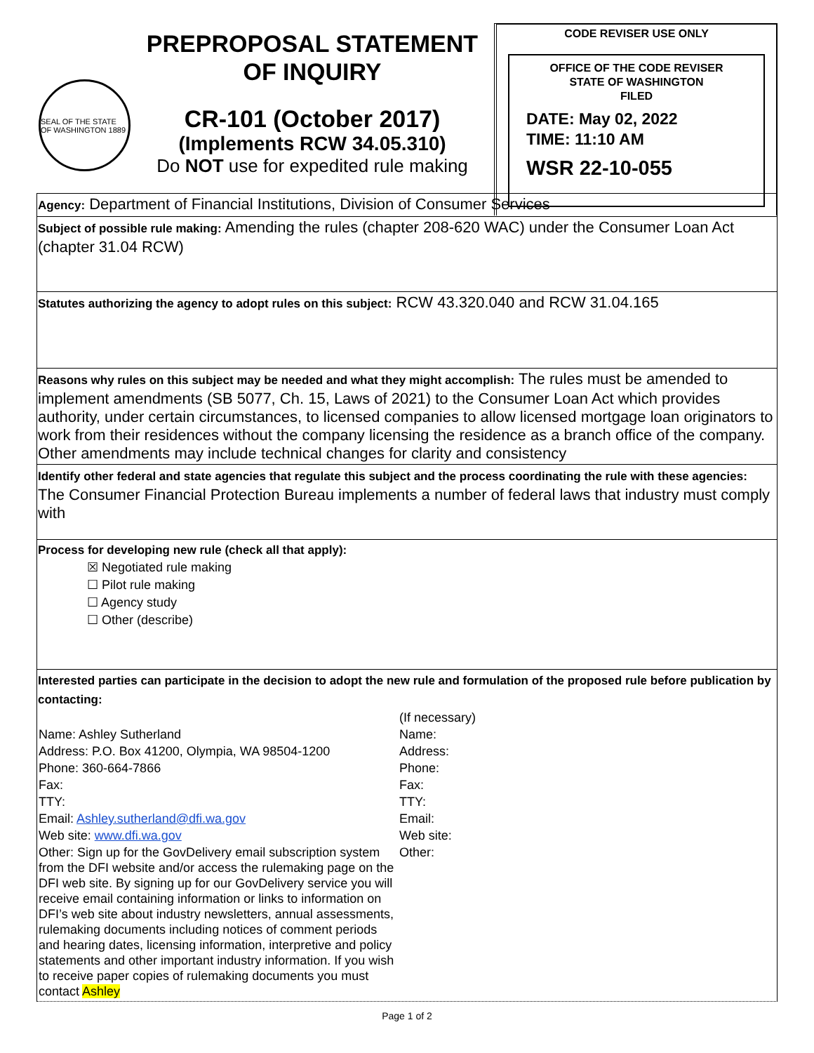SEAL OF THE STATE OF WASHINGTON 1889
PREPROPOSAL STATEMENT
OF INQUIRY
CR-101 (October 2017)
(Implements RCW 34.05.310)
Do NOT use for expedited rule making
CODE REVISER USE ONLY
OFFICE OF THE CODE REVISER
STATE OF WASHINGTON
FILED
DATE: May 02, 2022
TIME: 11:10 AM
WSR 22-10-055
Agency: Department of Financial Institutions, Division of Consumer Services
Subject of possible rule making: Amending the rules (chapter 208-620 WAC) under the Consumer Loan Act (chapter 31.04 RCW)
Statutes authorizing the agency to adopt rules on this subject: RCW 43.320.040 and RCW 31.04.165
Reasons why rules on this subject may be needed and what they might accomplish: The rules must be amended to implement amendments (SB 5077, Ch. 15, Laws of 2021) to the Consumer Loan Act which provides authority, under certain circumstances, to licensed companies to allow licensed mortgage loan originators to work from their residences without the company licensing the residence as a branch office of the company. Other amendments may include technical changes for clarity and consistency
Identify other federal and state agencies that regulate this subject and the process coordinating the rule with these agencies: The Consumer Financial Protection Bureau implements a number of federal laws that industry must comply with
Process for developing new rule (check all that apply):
☒ Negotiated rule making
☐ Pilot rule making
☐ Agency study
☐ Other (describe)
Interested parties can participate in the decision to adopt the new rule and formulation of the proposed rule before publication by contacting:
| | (If necessary) |
| Name: Ashley Sutherland | Name: |
| Address: P.O. Box 41200, Olympia, WA 98504-1200 | Address: |
| Phone: 360-664-7866 | Phone: |
| Fax: | Fax: |
| TTY: | TTY: |
| Email: Ashley.sutherland@dfi.wa.gov | Email: |
| Web site: www.dfi.wa.gov | Web site: |
| Other: Sign up for the GovDelivery email subscription system from the DFI website and/or access the rulemaking page on the DFI web site. By signing up for our GovDelivery service you will receive email containing information or links to information on DFI’s web site about industry newsletters, annual assessments, rulemaking documents including notices of comment periods and hearing dates, licensing information, interpretive and policy statements and other important industry information. If you wish to receive paper copies of rulemaking documents you must contact Ashley | Other: |
Page 1 of 2